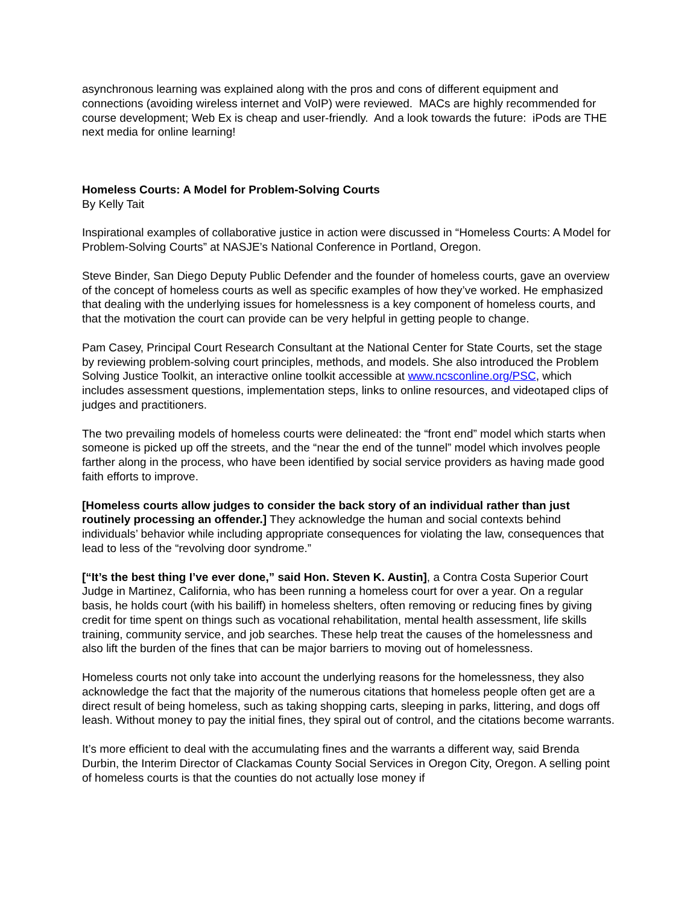asynchronous learning was explained along with the pros and cons of different equipment and connections (avoiding wireless internet and VoIP) were reviewed. MACs are highly recommended for course development; Web Ex is cheap and user-friendly. And a look towards the future: iPods are THE next media for online learning!
Homeless Courts: A Model for Problem-Solving Courts
By Kelly Tait
Inspirational examples of collaborative justice in action were discussed in “Homeless Courts: A Model for Problem-Solving Courts” at NASJE’s National Conference in Portland, Oregon.
Steve Binder, San Diego Deputy Public Defender and the founder of homeless courts, gave an overview of the concept of homeless courts as well as specific examples of how they’ve worked. He emphasized that dealing with the underlying issues for homelessness is a key component of homeless courts, and that the motivation the court can provide can be very helpful in getting people to change.
Pam Casey, Principal Court Research Consultant at the National Center for State Courts, set the stage by reviewing problem-solving court principles, methods, and models. She also introduced the Problem Solving Justice Toolkit, an interactive online toolkit accessible at www.ncsconline.org/PSC, which includes assessment questions, implementation steps, links to online resources, and videotaped clips of judges and practitioners.
The two prevailing models of homeless courts were delineated: the “front end” model which starts when someone is picked up off the streets, and the “near the end of the tunnel” model which involves people farther along in the process, who have been identified by social service providers as having made good faith efforts to improve.
[Homeless courts allow judges to consider the back story of an individual rather than just routinely processing an offender.] They acknowledge the human and social contexts behind individuals’ behavior while including appropriate consequences for violating the law, consequences that lead to less of the “revolving door syndrome.”
[“It’s the best thing I’ve ever done,” said Hon. Steven K. Austin], a Contra Costa Superior Court Judge in Martinez, California, who has been running a homeless court for over a year. On a regular basis, he holds court (with his bailiff) in homeless shelters, often removing or reducing fines by giving credit for time spent on things such as vocational rehabilitation, mental health assessment, life skills training, community service, and job searches. These help treat the causes of the homelessness and also lift the burden of the fines that can be major barriers to moving out of homelessness.
Homeless courts not only take into account the underlying reasons for the homelessness, they also acknowledge the fact that the majority of the numerous citations that homeless people often get are a direct result of being homeless, such as taking shopping carts, sleeping in parks, littering, and dogs off leash. Without money to pay the initial fines, they spiral out of control, and the citations become warrants.
It’s more efficient to deal with the accumulating fines and the warrants a different way, said Brenda Durbin, the Interim Director of Clackamas County Social Services in Oregon City, Oregon. A selling point of homeless courts is that the counties do not actually lose money if